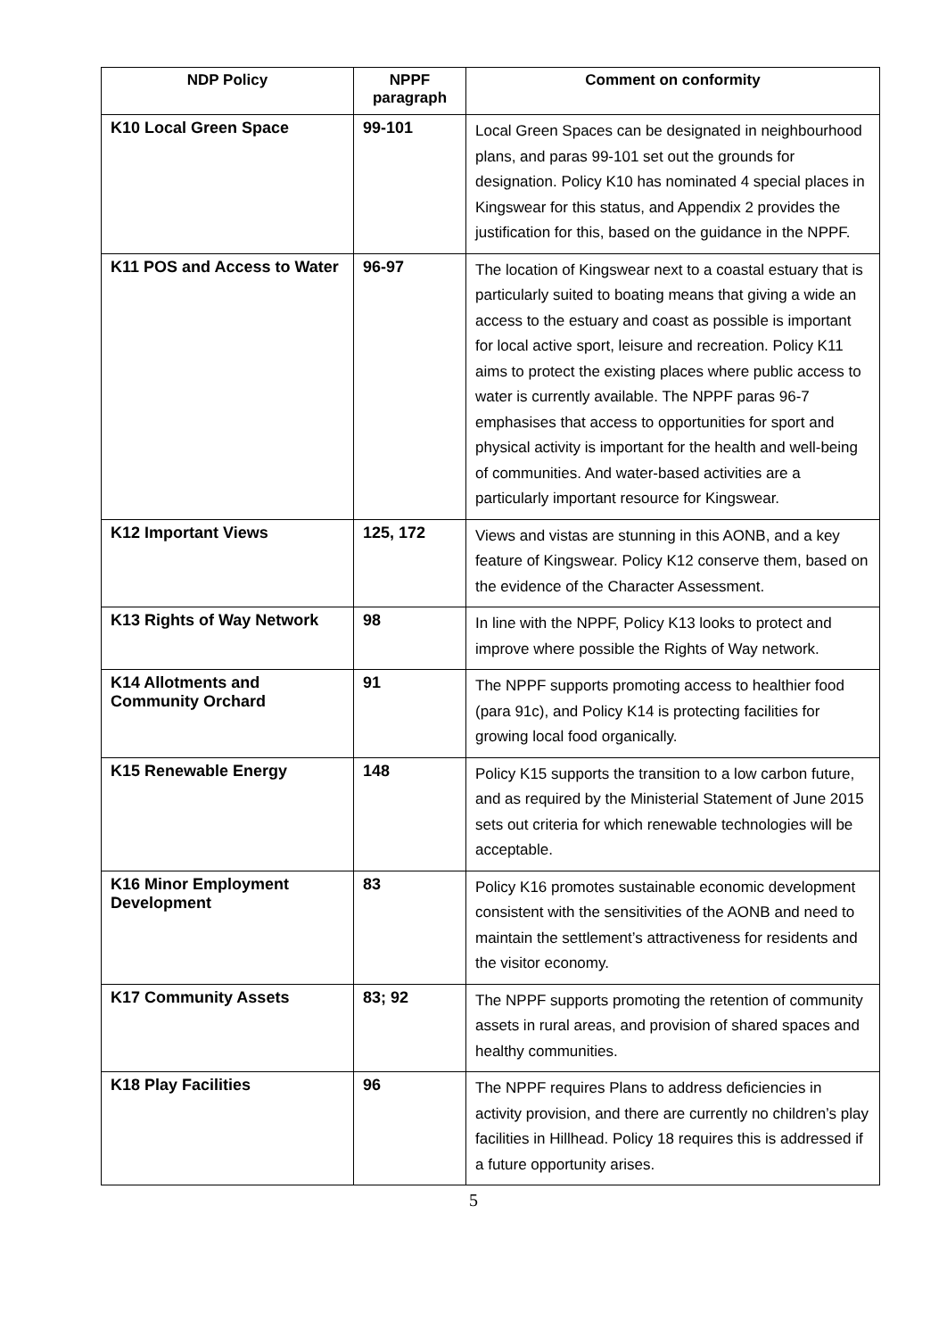| NDP Policy | NPPF paragraph | Comment on conformity |
| --- | --- | --- |
| K10 Local Green Space | 99-101 | Local Green Spaces can be designated in neighbourhood plans, and paras 99-101 set out the grounds for designation. Policy K10 has nominated 4 special places in Kingswear for this status, and Appendix 2 provides the justification for this, based on the guidance in the NPPF. |
| K11 POS and Access to Water | 96-97 | The location of Kingswear next to a coastal estuary that is particularly suited to boating means that giving a wide an access to the estuary and coast as possible is important for local active sport, leisure and recreation. Policy K11 aims to protect the existing places where public access to water is currently available. The NPPF paras 96-7 emphasises that access to opportunities for sport and physical activity is important for the health and well-being of communities. And water-based activities are a particularly important resource for Kingswear. |
| K12 Important Views | 125, 172 | Views and vistas are stunning in this AONB, and a key feature of Kingswear. Policy K12 conserve them, based on the evidence of the Character Assessment. |
| K13 Rights of Way Network | 98 | In line with the NPPF, Policy K13 looks to protect and improve where possible the Rights of Way network. |
| K14 Allotments and Community Orchard | 91 | The NPPF supports promoting access to healthier food (para 91c), and Policy K14 is protecting facilities for growing local food organically. |
| K15 Renewable Energy | 148 | Policy K15 supports the transition to a low carbon future, and as required by the Ministerial Statement of June 2015 sets out criteria for which renewable technologies will be acceptable. |
| K16 Minor Employment Development | 83 | Policy K16 promotes sustainable economic development consistent with the sensitivities of the AONB and need to maintain the settlement’s attractiveness for residents and the visitor economy. |
| K17 Community Assets | 83; 92 | The NPPF supports promoting the retention of community assets in rural areas, and provision of shared spaces and healthy communities. |
| K18 Play Facilities | 96 | The NPPF requires Plans to address deficiencies in activity provision, and there are currently no children’s play facilities in Hillhead. Policy 18 requires this is addressed if a future opportunity arises. |
5